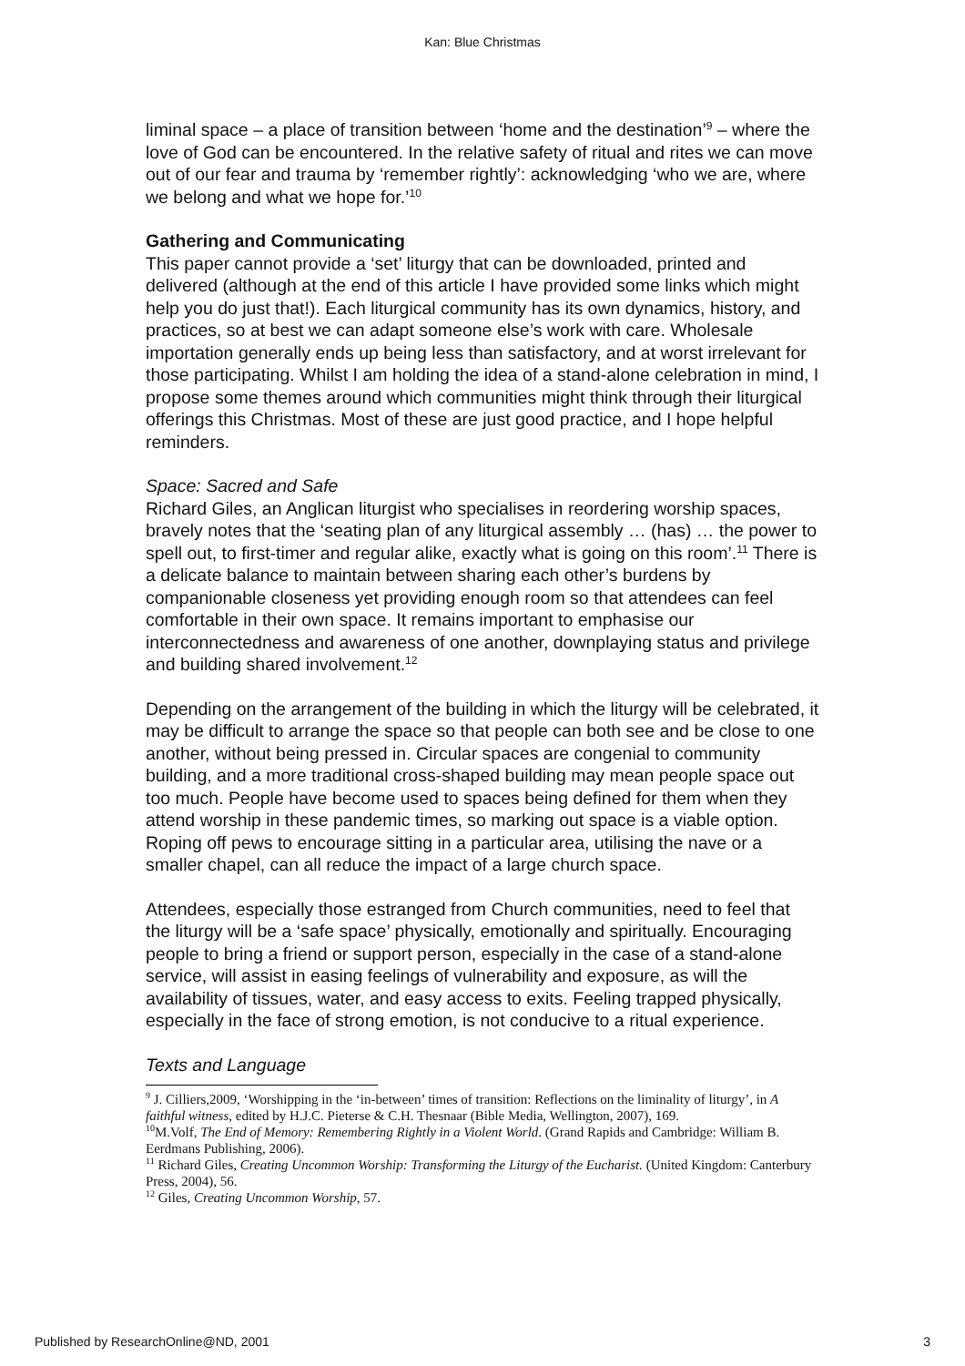Kan: Blue Christmas
liminal space – a place of transition between ‘home and the destination’<sup>9</sup> – where the love of God can be encountered. In the relative safety of ritual and rites we can move out of our fear and trauma by ‘remember rightly’: acknowledging ‘who we are, where we belong and what we hope for.’<sup>10</sup>
Gathering and Communicating
This paper cannot provide a ‘set’ liturgy that can be downloaded, printed and delivered (although at the end of this article I have provided some links which might help you do just that!). Each liturgical community has its own dynamics, history, and practices, so at best we can adapt someone else’s work with care. Wholesale importation generally ends up being less than satisfactory, and at worst irrelevant for those participating. Whilst I am holding the idea of a stand-alone celebration in mind, I propose some themes around which communities might think through their liturgical offerings this Christmas. Most of these are just good practice, and I hope helpful reminders.
Space: Sacred and Safe
Richard Giles, an Anglican liturgist who specialises in reordering worship spaces, bravely notes that the ‘seating plan of any liturgical assembly … (has) … the power to spell out, to first-timer and regular alike, exactly what is going on this room’.<sup>11</sup> There is a delicate balance to maintain between sharing each other’s burdens by companionable closeness yet providing enough room so that attendees can feel comfortable in their own space. It remains important to emphasise our interconnectedness and awareness of one another, downplaying status and privilege and building shared involvement.<sup>12</sup>
Depending on the arrangement of the building in which the liturgy will be celebrated, it may be difficult to arrange the space so that people can both see and be close to one another, without being pressed in. Circular spaces are congenial to community building, and a more traditional cross-shaped building may mean people space out too much. People have become used to spaces being defined for them when they attend worship in these pandemic times, so marking out space is a viable option. Roping off pews to encourage sitting in a particular area, utilising the nave or a smaller chapel, can all reduce the impact of a large church space.
Attendees, especially those estranged from Church communities, need to feel that the liturgy will be a ‘safe space’ physically, emotionally and spiritually. Encouraging people to bring a friend or support person, especially in the case of a stand-alone service, will assist in easing feelings of vulnerability and exposure, as will the availability of tissues, water, and easy access to exits. Feeling trapped physically, especially in the face of strong emotion, is not conducive to a ritual experience.
Texts and Language
<sup>9</sup> J. Cilliers,2009, ‘Worshipping in the ‘in-between’ times of transition: Reflections on the liminality of liturgy’, in A faithful witness, edited by H.J.C. Pieterse & C.H. Thesnaar (Bible Media, Wellington, 2007), 169.
<sup>10</sup> M.Volf, The End of Memory: Remembering Rightly in a Violent World. (Grand Rapids and Cambridge: William B. Eerdmans Publishing, 2006).
<sup>11</sup> Richard Giles, Creating Uncommon Worship: Transforming the Liturgy of the Eucharist. (United Kingdom: Canterbury Press, 2004), 56.
<sup>12</sup> Giles, Creating Uncommon Worship, 57.
Published by ResearchOnline@ND, 2001 3